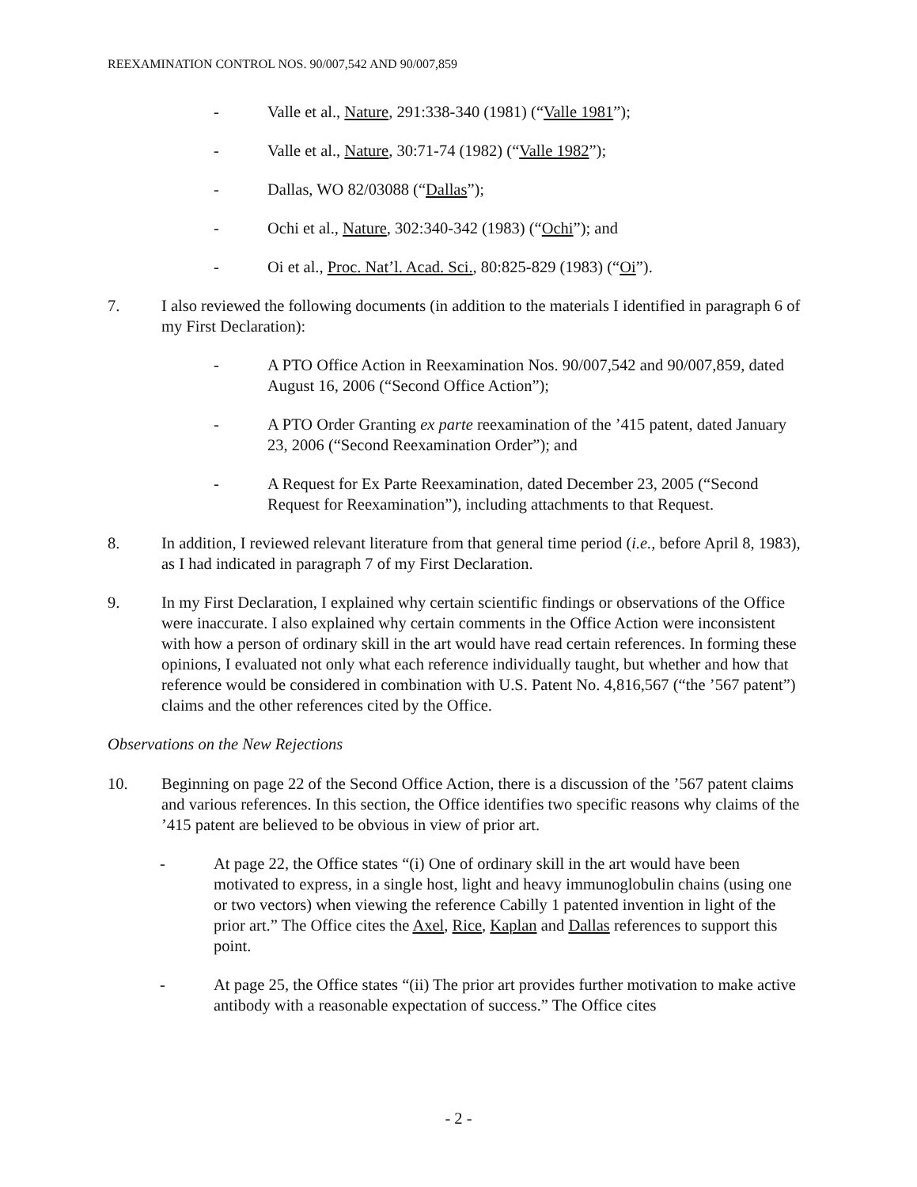REEXAMINATION CONTROL NOS. 90/007,542 AND 90/007,859
- Valle et al., Nature, 291:338-340 (1981) (“Valle 1981”);
- Valle et al., Nature, 30:71-74 (1982) (“Valle 1982”);
- Dallas, WO 82/03088 (“Dallas”);
- Ochi et al., Nature, 302:340-342 (1983) (“Ochi”); and
- Oi et al., Proc. Nat’l. Acad. Sci., 80:825-829 (1983) (“Oi”).
7. I also reviewed the following documents (in addition to the materials I identified in paragraph 6 of my First Declaration):
- A PTO Office Action in Reexamination Nos. 90/007,542 and 90/007,859, dated August 16, 2006 (“Second Office Action”);
- A PTO Order Granting ex parte reexamination of the ’415 patent, dated January 23, 2006 (“Second Reexamination Order”); and
- A Request for Ex Parte Reexamination, dated December 23, 2005 (“Second Request for Reexamination”), including attachments to that Request.
8. In addition, I reviewed relevant literature from that general time period (i.e., before April 8, 1983), as I had indicated in paragraph 7 of my First Declaration.
9. In my First Declaration, I explained why certain scientific findings or observations of the Office were inaccurate. I also explained why certain comments in the Office Action were inconsistent with how a person of ordinary skill in the art would have read certain references. In forming these opinions, I evaluated not only what each reference individually taught, but whether and how that reference would be considered in combination with U.S. Patent No. 4,816,567 (“the ’567 patent”) claims and the other references cited by the Office.
Observations on the New Rejections
10. Beginning on page 22 of the Second Office Action, there is a discussion of the ’567 patent claims and various references. In this section, the Office identifies two specific reasons why claims of the ’415 patent are believed to be obvious in view of prior art.
- At page 22, the Office states “(i) One of ordinary skill in the art would have been motivated to express, in a single host, light and heavy immunoglobulin chains (using one or two vectors) when viewing the reference Cabilly 1 patented invention in light of the prior art.” The Office cites the Axel, Rice, Kaplan and Dallas references to support this point.
- At page 25, the Office states “(ii) The prior art provides further motivation to make active antibody with a reasonable expectation of success.” The Office cites
- 2 -